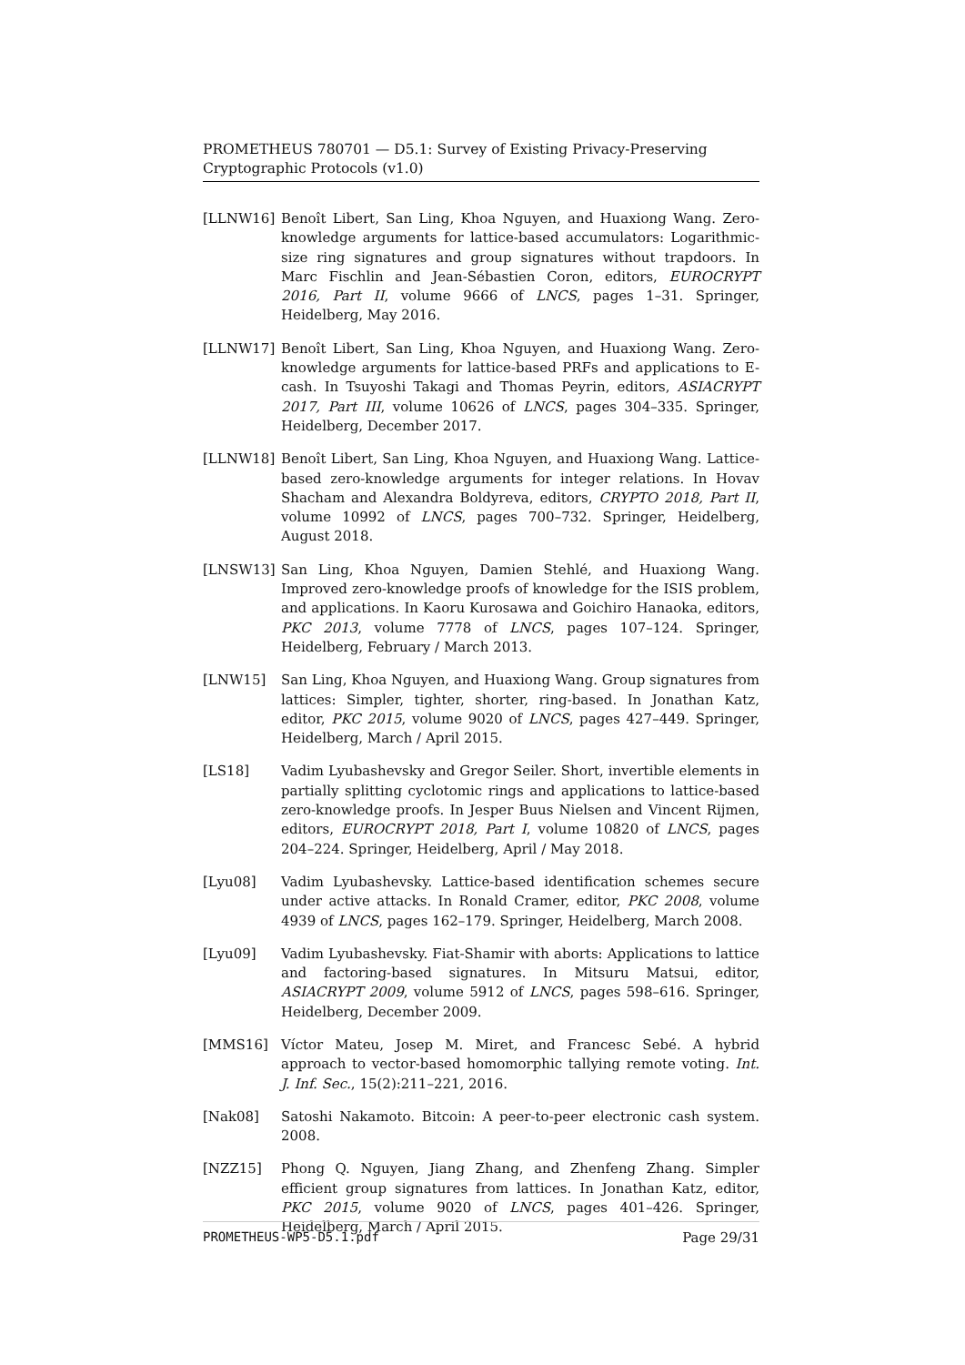PROMETHEUS 780701 — D5.1: Survey of Existing Privacy-Preserving Cryptographic Protocols (v1.0)
[LLNW16] Benoît Libert, San Ling, Khoa Nguyen, and Huaxiong Wang. Zero-knowledge arguments for lattice-based accumulators: Logarithmic-size ring signatures and group signatures without trapdoors. In Marc Fischlin and Jean-Sébastien Coron, editors, EUROCRYPT 2016, Part II, volume 9666 of LNCS, pages 1–31. Springer, Heidelberg, May 2016.
[LLNW17] Benoît Libert, San Ling, Khoa Nguyen, and Huaxiong Wang. Zero-knowledge arguments for lattice-based PRFs and applications to E-cash. In Tsuyoshi Takagi and Thomas Peyrin, editors, ASIACRYPT 2017, Part III, volume 10626 of LNCS, pages 304–335. Springer, Heidelberg, December 2017.
[LLNW18] Benoît Libert, San Ling, Khoa Nguyen, and Huaxiong Wang. Lattice-based zero-knowledge arguments for integer relations. In Hovav Shacham and Alexandra Boldyreva, editors, CRYPTO 2018, Part II, volume 10992 of LNCS, pages 700–732. Springer, Heidelberg, August 2018.
[LNSW13] San Ling, Khoa Nguyen, Damien Stehlé, and Huaxiong Wang. Improved zero-knowledge proofs of knowledge for the ISIS problem, and applications. In Kaoru Kurosawa and Goichiro Hanaoka, editors, PKC 2013, volume 7778 of LNCS, pages 107–124. Springer, Heidelberg, February / March 2013.
[LNW15] San Ling, Khoa Nguyen, and Huaxiong Wang. Group signatures from lattices: Simpler, tighter, shorter, ring-based. In Jonathan Katz, editor, PKC 2015, volume 9020 of LNCS, pages 427–449. Springer, Heidelberg, March / April 2015.
[LS18] Vadim Lyubashevsky and Gregor Seiler. Short, invertible elements in partially splitting cyclotomic rings and applications to lattice-based zero-knowledge proofs. In Jesper Buus Nielsen and Vincent Rijmen, editors, EUROCRYPT 2018, Part I, volume 10820 of LNCS, pages 204–224. Springer, Heidelberg, April / May 2018.
[Lyu08] Vadim Lyubashevsky. Lattice-based identification schemes secure under active attacks. In Ronald Cramer, editor, PKC 2008, volume 4939 of LNCS, pages 162–179. Springer, Heidelberg, March 2008.
[Lyu09] Vadim Lyubashevsky. Fiat-Shamir with aborts: Applications to lattice and factoring-based signatures. In Mitsuru Matsui, editor, ASIACRYPT 2009, volume 5912 of LNCS, pages 598–616. Springer, Heidelberg, December 2009.
[MMS16] Víctor Mateu, Josep M. Miret, and Francesc Sebé. A hybrid approach to vector-based homomorphic tallying remote voting. Int. J. Inf. Sec., 15(2):211–221, 2016.
[Nak08] Satoshi Nakamoto. Bitcoin: A peer-to-peer electronic cash system. 2008.
[NZZ15] Phong Q. Nguyen, Jiang Zhang, and Zhenfeng Zhang. Simpler efficient group signatures from lattices. In Jonathan Katz, editor, PKC 2015, volume 9020 of LNCS, pages 401–426. Springer, Heidelberg, March / April 2015.
PROMETHEUS-WP5-D5.1.pdf Page 29/31